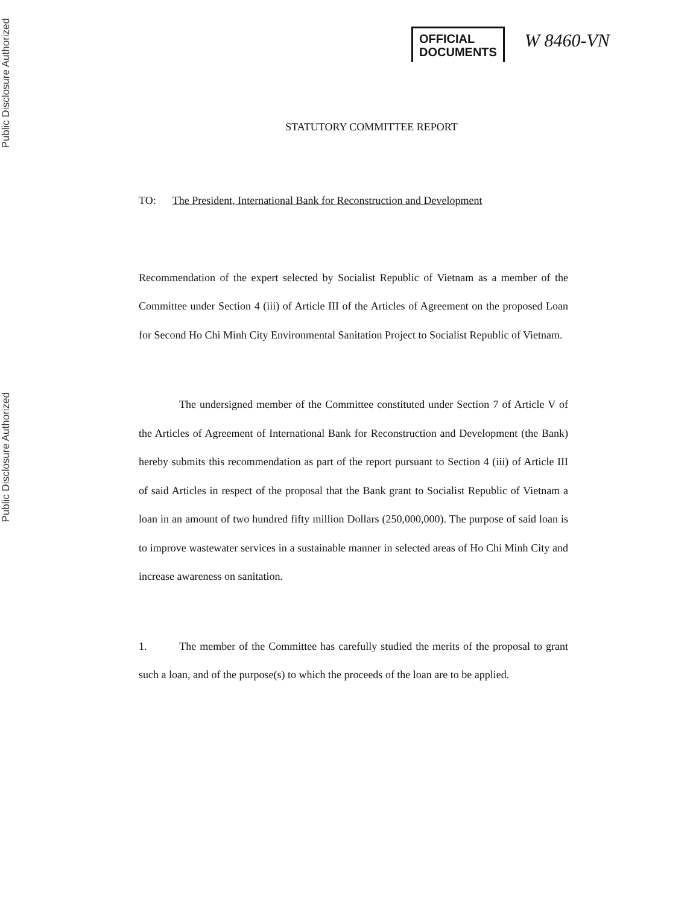Public Disclosure Authorized
Public Disclosure Authorized
OFFICIAL
DOCUMENTS
W 8460-VN
STATUTORY COMMITTEE REPORT
TO: The President, International Bank for Reconstruction and Development
Recommendation of the expert selected by Socialist Republic of Vietnam as a member of the Committee under Section 4 (iii) of Article III of the Articles of Agreement on the proposed Loan for Second Ho Chi Minh City Environmental Sanitation Project to Socialist Republic of Vietnam.
The undersigned member of the Committee constituted under Section 7 of Article V of the Articles of Agreement of International Bank for Reconstruction and Development (the Bank) hereby submits this recommendation as part of the report pursuant to Section 4 (iii) of Article III of said Articles in respect of the proposal that the Bank grant to Socialist Republic of Vietnam a loan in an amount of two hundred fifty million Dollars (250,000,000). The purpose of said loan is to improve wastewater services in a sustainable manner in selected areas of Ho Chi Minh City and increase awareness on sanitation.
1. The member of the Committee has carefully studied the merits of the proposal to grant such a loan, and of the purpose(s) to which the proceeds of the loan are to be applied.